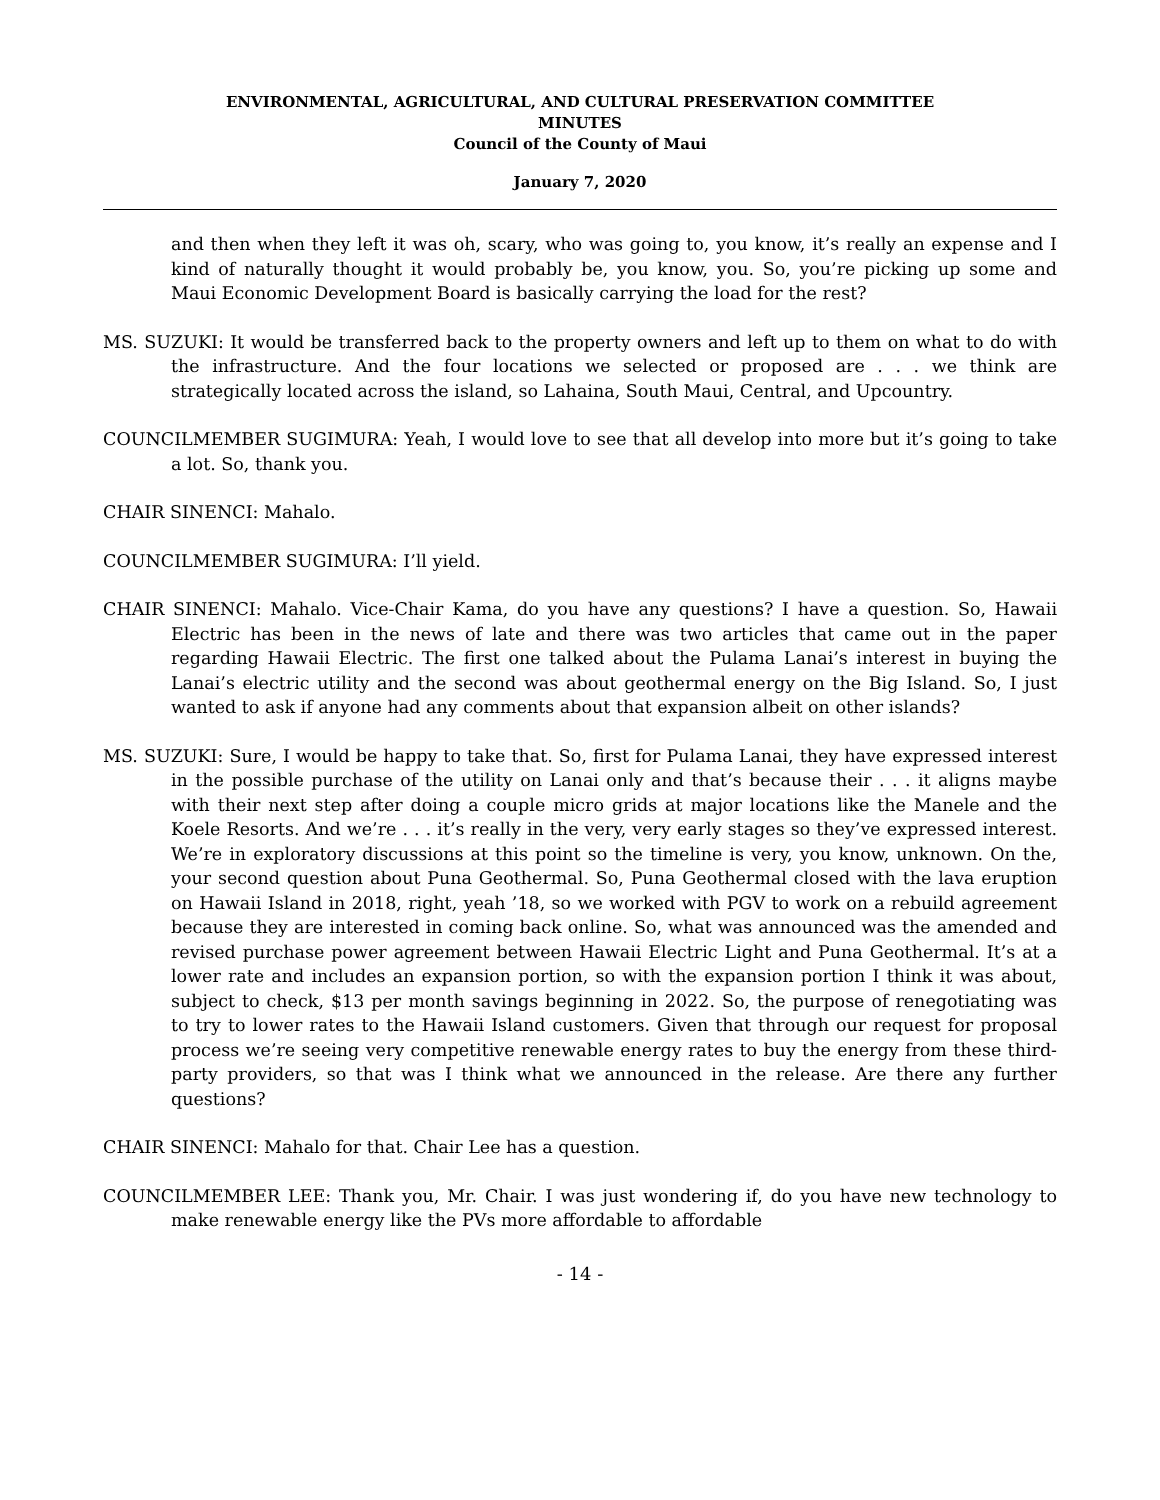ENVIRONMENTAL, AGRICULTURAL, AND CULTURAL PRESERVATION COMMITTEE
MINUTES
Council of the County of Maui
January 7, 2020
and then when they left it was oh, scary, who was going to, you know, it’s really an expense and I kind of naturally thought it would probably be, you know, you. So, you’re picking up some and Maui Economic Development Board is basically carrying the load for the rest?
MS. SUZUKI: It would be transferred back to the property owners and left up to them on what to do with the infrastructure. And the four locations we selected or proposed are . . . we think are strategically located across the island, so Lahaina, South Maui, Central, and Upcountry.
COUNCILMEMBER SUGIMURA: Yeah, I would love to see that all develop into more but it’s going to take a lot. So, thank you.
CHAIR SINENCI: Mahalo.
COUNCILMEMBER SUGIMURA: I’ll yield.
CHAIR SINENCI: Mahalo. Vice-Chair Kama, do you have any questions? I have a question. So, Hawaii Electric has been in the news of late and there was two articles that came out in the paper regarding Hawaii Electric. The first one talked about the Pulama Lanai’s interest in buying the Lanai’s electric utility and the second was about geothermal energy on the Big Island. So, I just wanted to ask if anyone had any comments about that expansion albeit on other islands?
MS. SUZUKI: Sure, I would be happy to take that. So, first for Pulama Lanai, they have expressed interest in the possible purchase of the utility on Lanai only and that’s because their . . . it aligns maybe with their next step after doing a couple micro grids at major locations like the Manele and the Koele Resorts. And we’re . . . it’s really in the very, very early stages so they’ve expressed interest. We’re in exploratory discussions at this point so the timeline is very, you know, unknown. On the, your second question about Puna Geothermal. So, Puna Geothermal closed with the lava eruption on Hawaii Island in 2018, right, yeah ’18, so we worked with PGV to work on a rebuild agreement because they are interested in coming back online. So, what was announced was the amended and revised purchase power agreement between Hawaii Electric Light and Puna Geothermal. It’s at a lower rate and includes an expansion portion, so with the expansion portion I think it was about, subject to check, $13 per month savings beginning in 2022. So, the purpose of renegotiating was to try to lower rates to the Hawaii Island customers. Given that through our request for proposal process we’re seeing very competitive renewable energy rates to buy the energy from these third-party providers, so that was I think what we announced in the release. Are there any further questions?
CHAIR SINENCI: Mahalo for that. Chair Lee has a question.
COUNCILMEMBER LEE: Thank you, Mr. Chair. I was just wondering if, do you have new technology to make renewable energy like the PVs more affordable to affordable
- 14 -